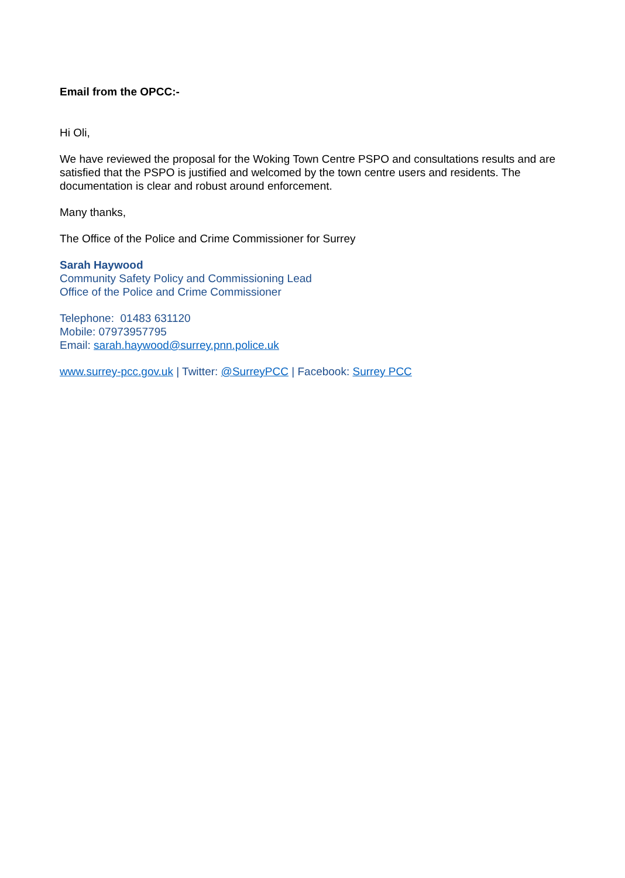Email from the OPCC:-
Hi Oli,
We have reviewed the proposal for the Woking Town Centre PSPO and consultations results and are satisfied that the PSPO is justified and welcomed by the town centre users and residents. The documentation is clear and robust around enforcement.
Many thanks,
The Office of the Police and Crime Commissioner for Surrey
Sarah Haywood
Community Safety Policy and Commissioning Lead
Office of the Police and Crime Commissioner
Telephone: 01483 631120
Mobile: 07973957795
Email: sarah.haywood@surrey.pnn.police.uk
www.surrey-pcc.gov.uk | Twitter: @SurreyPCC | Facebook: Surrey PCC